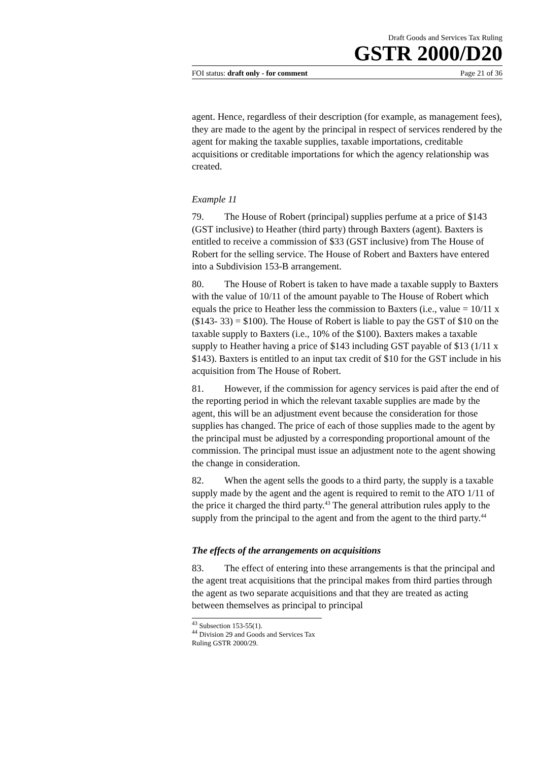Draft Goods and Services Tax Ruling
GSTR 2000/D20
FOI status: draft only - for comment Page 21 of 36
agent. Hence, regardless of their description (for example, as management fees), they are made to the agent by the principal in respect of services rendered by the agent for making the taxable supplies, taxable importations, creditable acquisitions or creditable importations for which the agency relationship was created.
Example 11
79. The House of Robert (principal) supplies perfume at a price of $143 (GST inclusive) to Heather (third party) through Baxters (agent). Baxters is entitled to receive a commission of $33 (GST inclusive) from The House of Robert for the selling service. The House of Robert and Baxters have entered into a Subdivision 153-B arrangement.
80. The House of Robert is taken to have made a taxable supply to Baxters with the value of 10/11 of the amount payable to The House of Robert which equals the price to Heather less the commission to Baxters (i.e., value = 10/11 x ($143- 33) = $100). The House of Robert is liable to pay the GST of $10 on the taxable supply to Baxters (i.e., 10% of the $100). Baxters makes a taxable supply to Heather having a price of $143 including GST payable of $13 (1/11 x $143). Baxters is entitled to an input tax credit of $10 for the GST include in his acquisition from The House of Robert.
81. However, if the commission for agency services is paid after the end of the reporting period in which the relevant taxable supplies are made by the agent, this will be an adjustment event because the consideration for those supplies has changed. The price of each of those supplies made to the agent by the principal must be adjusted by a corresponding proportional amount of the commission. The principal must issue an adjustment note to the agent showing the change in consideration.
82. When the agent sells the goods to a third party, the supply is a taxable supply made by the agent and the agent is required to remit to the ATO 1/11 of the price it charged the third party.<sup>43</sup> The general attribution rules apply to the supply from the principal to the agent and from the agent to the third party.<sup>44</sup>
The effects of the arrangements on acquisitions
83. The effect of entering into these arrangements is that the principal and the agent treat acquisitions that the principal makes from third parties through the agent as two separate acquisitions and that they are treated as acting between themselves as principal to principal
<sup>43</sup> Subsection 153-55(1).
<sup>44</sup> Division 29 and Goods and Services Tax Ruling GSTR 2000/29.